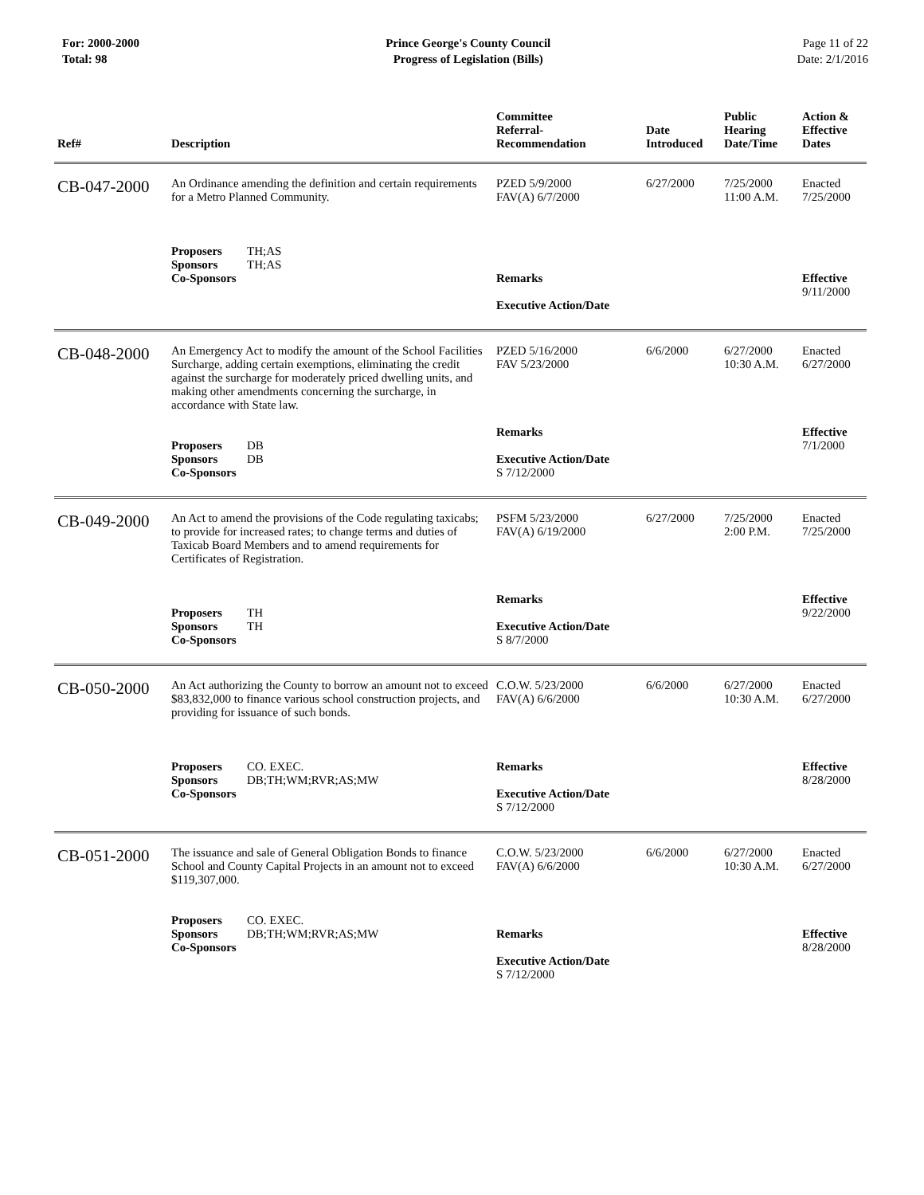For: 2000-2000
Total: 98
Prince George's County Council
Progress of Legislation (Bills)
Page 11 of 22
Date: 2/1/2016
| Ref# | Description | Committee Referral- Recommendation | Date Introduced | Public Hearing Date/Time | Action & Effective Dates |
| --- | --- | --- | --- | --- | --- |
| CB-047-2000 | An Ordinance amending the definition and certain requirements for a Metro Planned Community. Proposers TH;AS Sponsors TH;AS Co-Sponsors | PZED 5/9/2000 FAV(A) 6/7/2000 Remarks Executive Action/Date | 6/27/2000 | 7/25/2000 11:00 A.M. | Enacted 7/25/2000 Effective 9/11/2000 |
| CB-048-2000 | An Emergency Act to modify the amount of the School Facilities Surcharge, adding certain exemptions, eliminating the credit against the surcharge for moderately priced dwelling units, and making other amendments concerning the surcharge, in accordance with State law. Proposers DB Sponsors DB Co-Sponsors | PZED 5/16/2000 FAV 5/23/2000 Remarks Executive Action/Date S 7/12/2000 | 6/6/2000 | 6/27/2000 10:30 A.M. | Enacted 6/27/2000 Effective 7/1/2000 |
| CB-049-2000 | An Act to amend the provisions of the Code regulating taxicabs; to provide for increased rates; to change terms and duties of Taxicab Board Members and to amend requirements for Certificates of Registration. Proposers TH Sponsors TH Co-Sponsors | PSFM 5/23/2000 FAV(A) 6/19/2000 Remarks Executive Action/Date S 8/7/2000 | 6/27/2000 | 7/25/2000 2:00 P.M. | Enacted 7/25/2000 Effective 9/22/2000 |
| CB-050-2000 | An Act authorizing the County to borrow an amount not to exceed $83,832,000 to finance various school construction projects, and providing for issuance of such bonds. Proposers CO. EXEC. Sponsors DB;TH;WM;RVR;AS;MW Co-Sponsors | C.O.W. 5/23/2000 FAV(A) 6/6/2000 Remarks Executive Action/Date S 7/12/2000 | 6/6/2000 | 6/27/2000 10:30 A.M. | Enacted 6/27/2000 Effective 8/28/2000 |
| CB-051-2000 | The issuance and sale of General Obligation Bonds to finance School and County Capital Projects in an amount not to exceed $119,307,000. Proposers CO. EXEC. Sponsors DB;TH;WM;RVR;AS;MW Co-Sponsors | C.O.W. 5/23/2000 FAV(A) 6/6/2000 Remarks Executive Action/Date S 7/12/2000 | 6/6/2000 | 6/27/2000 10:30 A.M. | Enacted 6/27/2000 Effective 8/28/2000 |